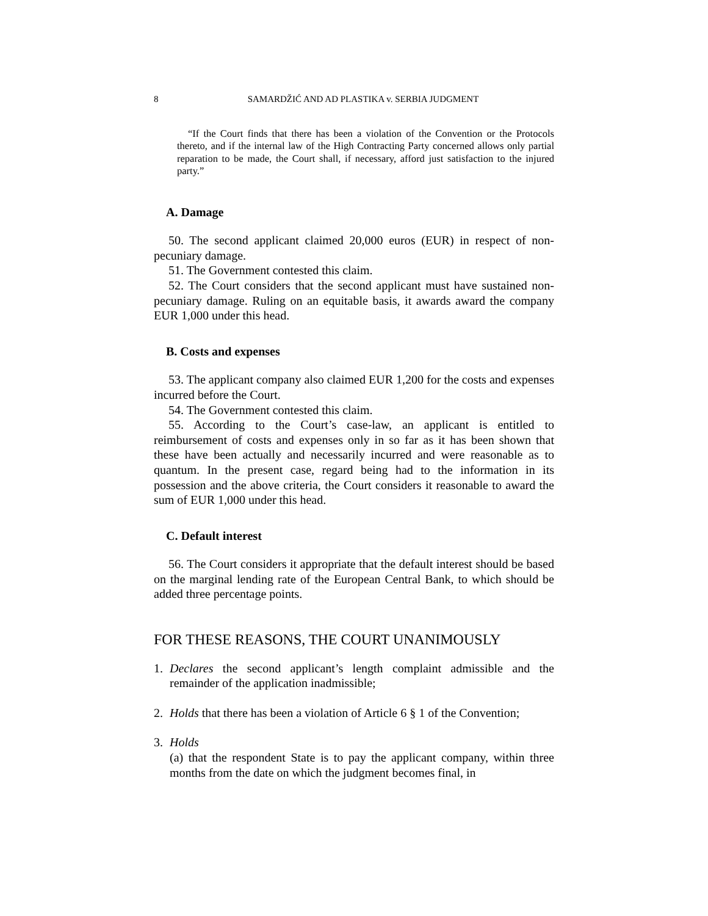8 SAMARDŽIĆ AND AD PLASTIKA v. SERBIA JUDGMENT
“If the Court finds that there has been a violation of the Convention or the Protocols thereto, and if the internal law of the High Contracting Party concerned allows only partial reparation to be made, the Court shall, if necessary, afford just satisfaction to the injured party.”
A. Damage
50. The second applicant claimed 20,000 euros (EUR) in respect of non-pecuniary damage.
51. The Government contested this claim.
52. The Court considers that the second applicant must have sustained non-pecuniary damage. Ruling on an equitable basis, it awards award the company EUR 1,000 under this head.
B. Costs and expenses
53. The applicant company also claimed EUR 1,200 for the costs and expenses incurred before the Court.
54. The Government contested this claim.
55. According to the Court’s case-law, an applicant is entitled to reimbursement of costs and expenses only in so far as it has been shown that these have been actually and necessarily incurred and were reasonable as to quantum. In the present case, regard being had to the information in its possession and the above criteria, the Court considers it reasonable to award the sum of EUR 1,000 under this head.
C. Default interest
56. The Court considers it appropriate that the default interest should be based on the marginal lending rate of the European Central Bank, to which should be added three percentage points.
FOR THESE REASONS, THE COURT UNANIMOUSLY
1. Declares the second applicant’s length complaint admissible and the remainder of the application inadmissible;
2. Holds that there has been a violation of Article 6 § 1 of the Convention;
3. Holds
(a) that the respondent State is to pay the applicant company, within three months from the date on which the judgment becomes final, in